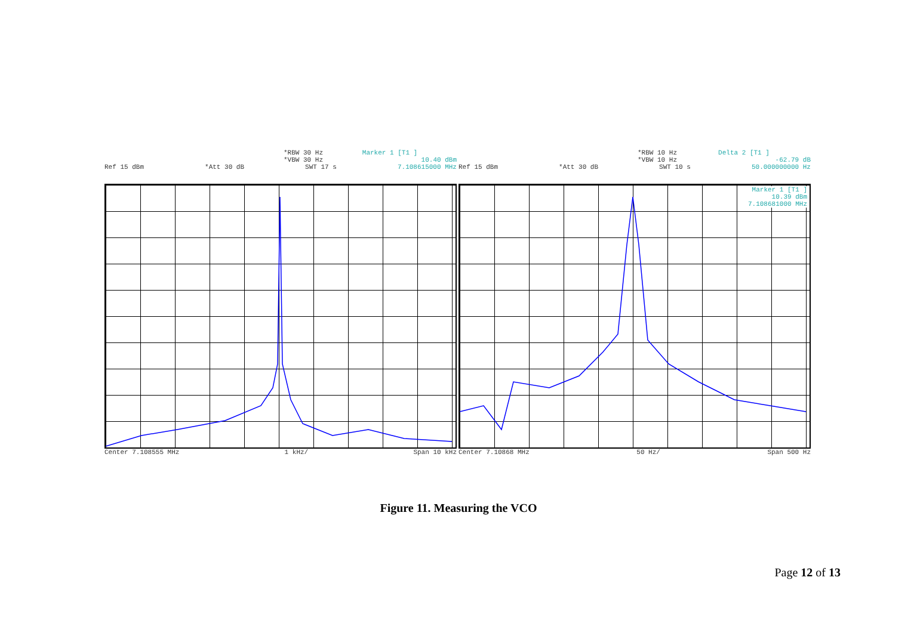*RBW 30 Hz Marker 1 [T1 ]
*VBW 30 Hz 10.40 dBm
Ref 15 dBm *Att 30 dB SWT 17 s 7.108615000 MHz
Center 7.108555 MHz 1 kHz/ Span 10 kHz
*RBW 10 Hz Delta 2 [T1 ]
*VBW 10 Hz -62.79 dB
Ref 15 dBm *Att 30 dB SWT 10 s 50.000000000 Hz
Marker 1 [T1 ]
10.39 dBm
7.108681000 MHz
Center 7.10868 MHz 50 Hz/ Span 500 Hz
Figure 11. Measuring the VCO
Page 12 of 13